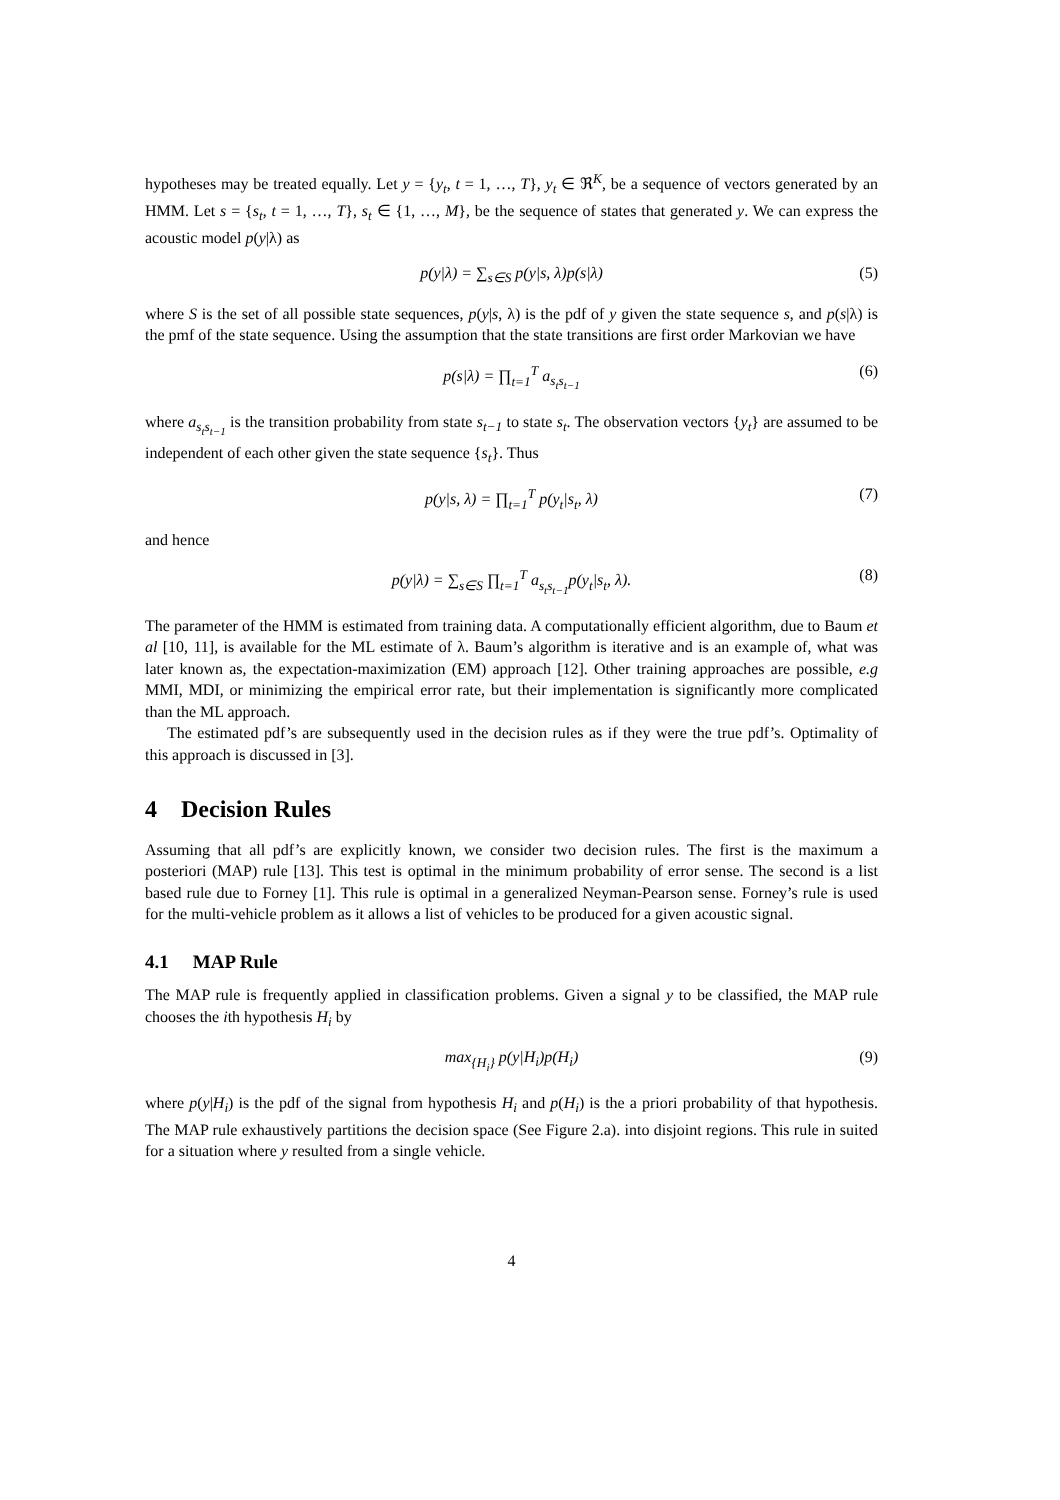hypotheses may be treated equally. Let y = {y<sub>t</sub>, t = 1, …, T}, y<sub>t</sub> ∈ ℜ<sup>K</sup>, be a sequence of vectors generated by an HMM. Let s = {s<sub>t</sub>, t = 1, …, T}, s<sub>t</sub> ∈ {1, …, M}, be the sequence of states that generated y. We can express the acoustic model p(y|λ) as
p(y|λ) = ∑<sub>s∈S</sub> p(y|s, λ)p(s|λ) (5)
where S is the set of all possible state sequences, p(y|s, λ) is the pdf of y given the state sequence s, and p(s|λ) is the pmf of the state sequence. Using the assumption that the state transitions are first order Markovian we have
p(s|λ) = ∏<sub>t=1</sub><sup>T</sup> a<sub>s<sub>t</sub>s<sub>t−1</sub></sub> (6)
where a<sub>s<sub>t</sub>s<sub>t−1</sub></sub> is the transition probability from state s<sub>t−1</sub> to state s<sub>t</sub>. The observation vectors {y<sub>t</sub>} are assumed to be independent of each other given the state sequence {s<sub>t</sub>}. Thus
p(y|s, λ) = ∏<sub>t=1</sub><sup>T</sup> p(y<sub>t</sub>|s<sub>t</sub>, λ) (7)
and hence
p(y|λ) = ∑<sub>s∈S</sub> ∏<sub>t=1</sub><sup>T</sup> a<sub>s<sub>t</sub>s<sub>t−1</sub></sub>p(y<sub>t</sub>|s<sub>t</sub>, λ). (8)
The parameter of the HMM is estimated from training data. A computationally efficient algorithm, due to Baum et al [10, 11], is available for the ML estimate of λ. Baum’s algorithm is iterative and is an example of, what was later known as, the expectation-maximization (EM) approach [12]. Other training approaches are possible, e.g MMI, MDI, or minimizing the empirical error rate, but their implementation is significantly more complicated than the ML approach.
The estimated pdf’s are subsequently used in the decision rules as if they were the true pdf’s. Optimality of this approach is discussed in [3].
4 Decision Rules
Assuming that all pdf’s are explicitly known, we consider two decision rules. The first is the maximum a posteriori (MAP) rule [13]. This test is optimal in the minimum probability of error sense. The second is a list based rule due to Forney [1]. This rule is optimal in a generalized Neyman-Pearson sense. Forney’s rule is used for the multi-vehicle problem as it allows a list of vehicles to be produced for a given acoustic signal.
4.1 MAP Rule
The MAP rule is frequently applied in classification problems. Given a signal y to be classified, the MAP rule chooses the ith hypothesis H<sub>i</sub> by
max<sub>{H<sub>i</sub>}</sub> p(y|H<sub>i</sub>)p(H<sub>i</sub>) (9)
where p(y|H<sub>i</sub>) is the pdf of the signal from hypothesis H<sub>i</sub> and p(H<sub>i</sub>) is the a priori probability of that hypothesis. The MAP rule exhaustively partitions the decision space (See Figure 2.a). into disjoint regions. This rule in suited for a situation where y resulted from a single vehicle.
4